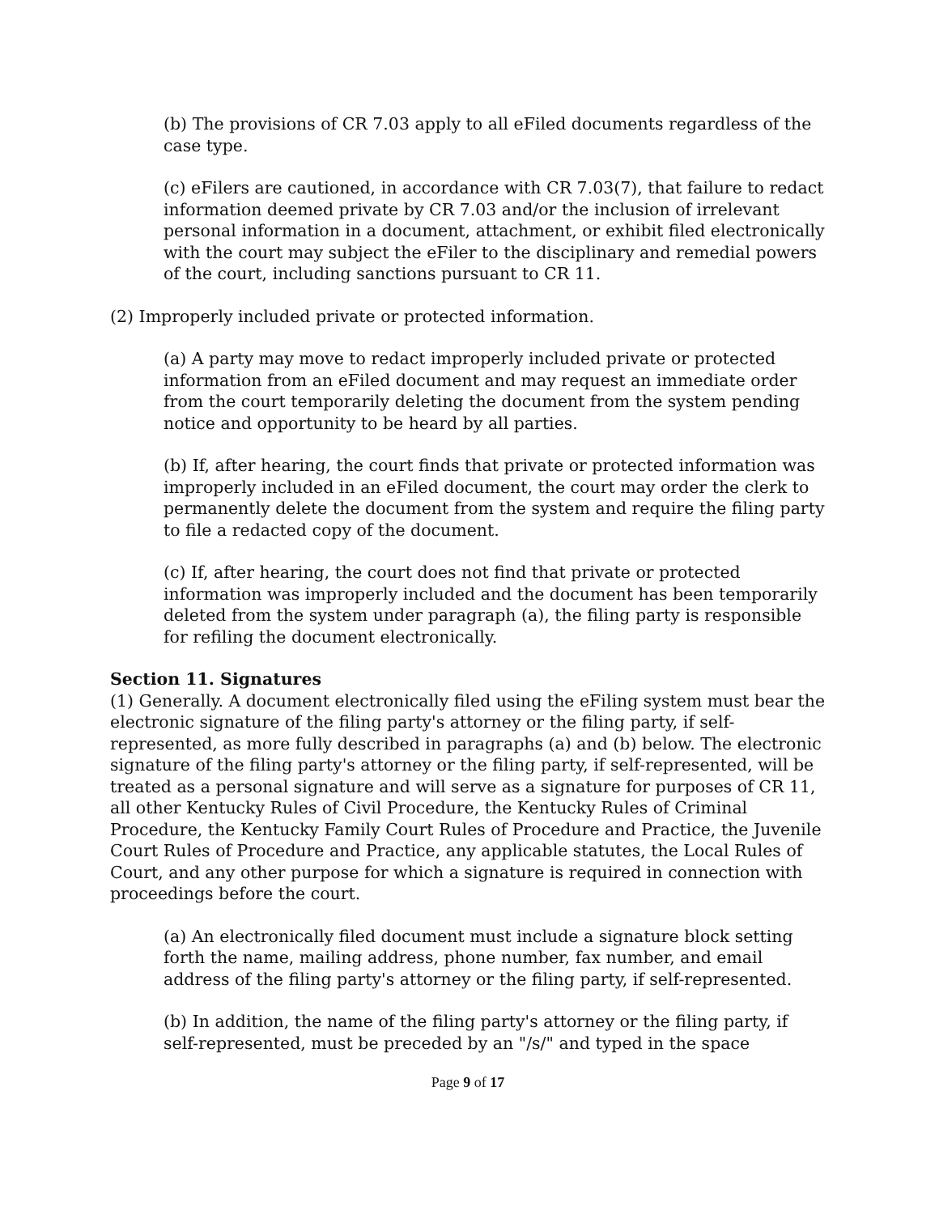(b) The provisions of CR 7.03 apply to all eFiled documents regardless of the case type.
(c) eFilers are cautioned, in accordance with CR 7.03(7), that failure to redact information deemed private by CR 7.03 and/or the inclusion of irrelevant personal information in a document, attachment, or exhibit filed electronically with the court may subject the eFiler to the disciplinary and remedial powers of the court, including sanctions pursuant to CR 11.
(2) Improperly included private or protected information.
(a) A party may move to redact improperly included private or protected information from an eFiled document and may request an immediate order from the court temporarily deleting the document from the system pending notice and opportunity to be heard by all parties.
(b) If, after hearing, the court finds that private or protected information was improperly included in an eFiled document, the court may order the clerk to permanently delete the document from the system and require the filing party to file a redacted copy of the document.
(c) If, after hearing, the court does not find that private or protected information was improperly included and the document has been temporarily deleted from the system under paragraph (a), the filing party is responsible for refiling the document electronically.
Section 11. Signatures
(1) Generally. A document electronically filed using the eFiling system must bear the electronic signature of the filing party's attorney or the filing party, if self-represented, as more fully described in paragraphs (a) and (b) below. The electronic signature of the filing party's attorney or the filing party, if self-represented, will be treated as a personal signature and will serve as a signature for purposes of CR 11, all other Kentucky Rules of Civil Procedure, the Kentucky Rules of Criminal Procedure, the Kentucky Family Court Rules of Procedure and Practice, the Juvenile Court Rules of Procedure and Practice, any applicable statutes, the Local Rules of Court, and any other purpose for which a signature is required in connection with proceedings before the court.
(a) An electronically filed document must include a signature block setting forth the name, mailing address, phone number, fax number, and email address of the filing party's attorney or the filing party, if self-represented.
(b) In addition, the name of the filing party's attorney or the filing party, if self-represented, must be preceded by an "/s/" and typed in the space
Page 9 of 17